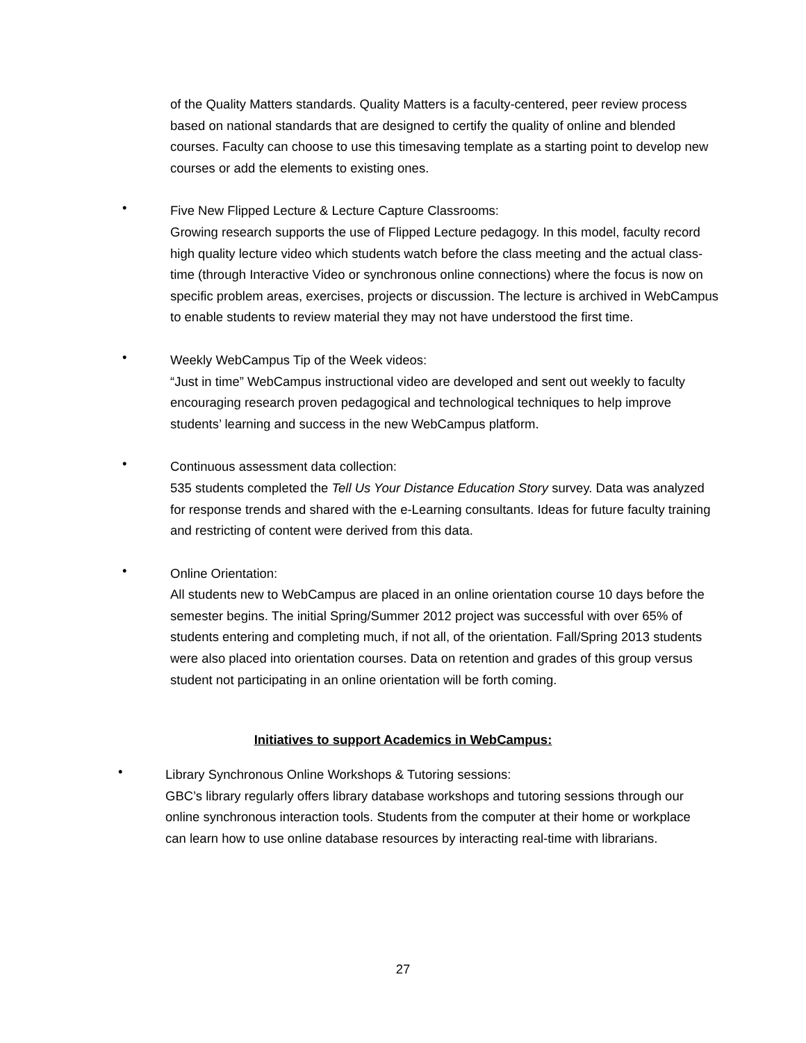of the Quality Matters standards. Quality Matters is a faculty-centered, peer review process based on national standards that are designed to certify the quality of online and blended courses. Faculty can choose to use this timesaving template as a starting point to develop new courses or add the elements to existing ones.
•
Five New Flipped Lecture & Lecture Capture Classrooms:
Growing research supports the use of Flipped Lecture pedagogy. In this model, faculty record high quality lecture video which students watch before the class meeting and the actual class-time (through Interactive Video or synchronous online connections) where the focus is now on specific problem areas, exercises, projects or discussion. The lecture is archived in WebCampus to enable students to review material they may not have understood the first time.
•
Weekly WebCampus Tip of the Week videos:
“Just in time” WebCampus instructional video are developed and sent out weekly to faculty encouraging research proven pedagogical and technological techniques to help improve students’ learning and success in the new WebCampus platform.
•
Continuous assessment data collection:
535 students completed the Tell Us Your Distance Education Story survey. Data was analyzed for response trends and shared with the e-Learning consultants. Ideas for future faculty training and restricting of content were derived from this data.
•
Online Orientation:
All students new to WebCampus are placed in an online orientation course 10 days before the semester begins. The initial Spring/Summer 2012 project was successful with over 65% of students entering and completing much, if not all, of the orientation. Fall/Spring 2013 students were also placed into orientation courses. Data on retention and grades of this group versus student not participating in an online orientation will be forth coming.
Initiatives to support Academics in WebCampus:
•
Library Synchronous Online Workshops & Tutoring sessions:
GBC’s library regularly offers library database workshops and tutoring sessions through our online synchronous interaction tools. Students from the computer at their home or workplace can learn how to use online database resources by interacting real-time with librarians.
27